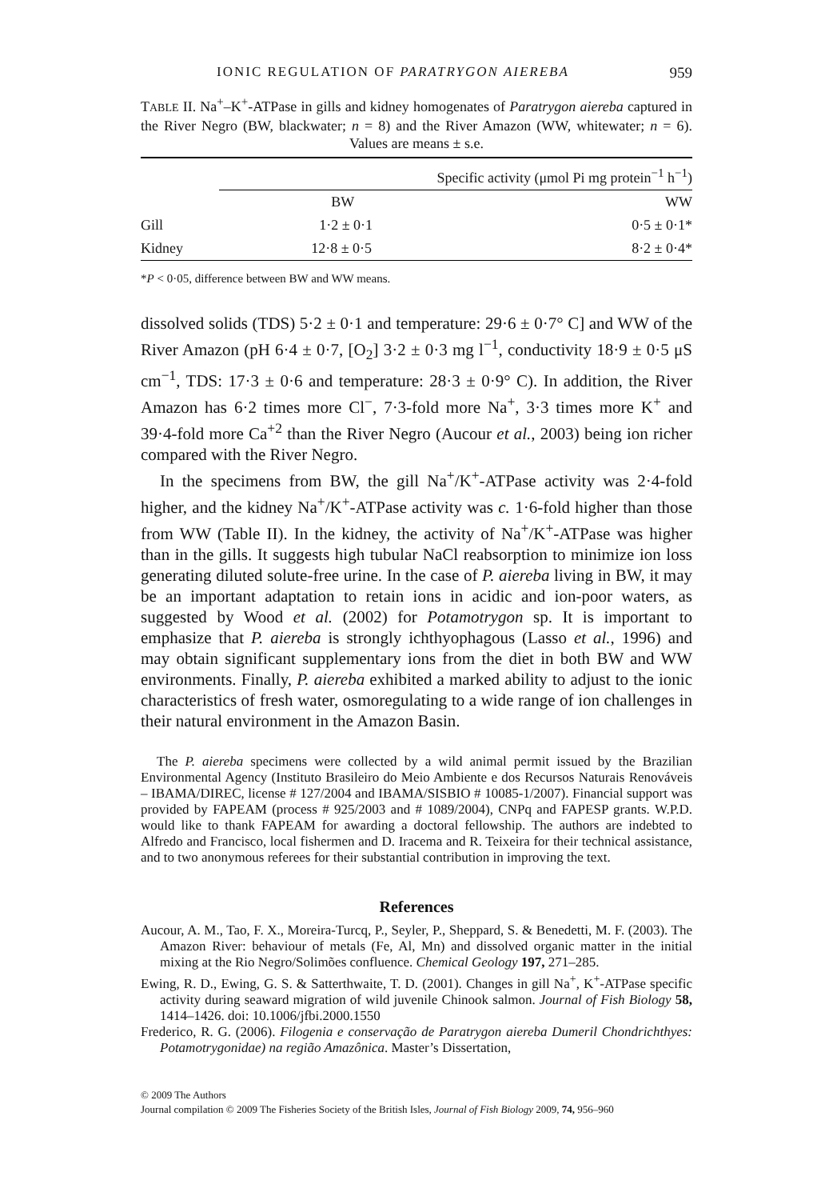IONIC REGULATION OF PARATRYGON AIEREBA 959
TABLE II. Na<sup>+</sup>–K<sup>+</sup>-ATPase in gills and kidney homogenates of Paratrygon aiereba captured in the River Negro (BW, blackwater; n = 8) and the River Amazon (WW, whitewater; n = 6). Values are means ± s.e.
| | Specific activity (μmol Pi mg protein<sup>−1</sup> h<sup>−1</sup>) | |
| | BW | WW |
| Gill | 1·2 ± 0·1 | 0·5 ± 0·1* |
| Kidney | 12·8 ± 0·5 | 8·2 ± 0·4* |
*P < 0·05, difference between BW and WW means.
dissolved solids (TDS) 5·2 ± 0·1 and temperature: 29·6 ± 0·7° C] and WW of the River Amazon (pH 6·4 ± 0·7, [O<sub>2</sub>] 3·2 ± 0·3 mg l<sup>−1</sup>, conductivity 18·9 ± 0·5 μS cm<sup>−1</sup>, TDS: 17·3 ± 0·6 and temperature: 28·3 ± 0·9° C). In addition, the River Amazon has 6·2 times more Cl<sup>−</sup>, 7·3-fold more Na<sup>+</sup>, 3·3 times more K<sup>+</sup> and 39·4-fold more Ca<sup>+2</sup> than the River Negro (Aucour et al., 2003) being ion richer compared with the River Negro.
In the specimens from BW, the gill Na<sup>+</sup>/K<sup>+</sup>-ATPase activity was 2·4-fold higher, and the kidney Na<sup>+</sup>/K<sup>+</sup>-ATPase activity was c. 1·6-fold higher than those from WW (Table II). In the kidney, the activity of Na<sup>+</sup>/K<sup>+</sup>-ATPase was higher than in the gills. It suggests high tubular NaCl reabsorption to minimize ion loss generating diluted solute-free urine. In the case of P. aiereba living in BW, it may be an important adaptation to retain ions in acidic and ion-poor waters, as suggested by Wood et al. (2002) for Potamotrygon sp. It is important to emphasize that P. aiereba is strongly ichthyophagous (Lasso et al., 1996) and may obtain significant supplementary ions from the diet in both BW and WW environments. Finally, P. aiereba exhibited a marked ability to adjust to the ionic characteristics of fresh water, osmoregulating to a wide range of ion challenges in their natural environment in the Amazon Basin.
The P. aiereba specimens were collected by a wild animal permit issued by the Brazilian Environmental Agency (Instituto Brasileiro do Meio Ambiente e dos Recursos Naturais Renováveis – IBAMA/DIREC, license # 127/2004 and IBAMA/SISBIO # 10085-1/2007). Financial support was provided by FAPEAM (process # 925/2003 and # 1089/2004), CNPq and FAPESP grants. W.P.D. would like to thank FAPEAM for awarding a doctoral fellowship. The authors are indebted to Alfredo and Francisco, local fishermen and D. Iracema and R. Teixeira for their technical assistance, and to two anonymous referees for their substantial contribution in improving the text.
References
Aucour, A. M., Tao, F. X., Moreira-Turcq, P., Seyler, P., Sheppard, S. & Benedetti, M. F. (2003). The Amazon River: behaviour of metals (Fe, Al, Mn) and dissolved organic matter in the initial mixing at the Rio Negro/Solimões confluence. Chemical Geology 197, 271–285.
Ewing, R. D., Ewing, G. S. & Satterthwaite, T. D. (2001). Changes in gill Na<sup>+</sup>, K<sup>+</sup>-ATPase specific activity during seaward migration of wild juvenile Chinook salmon. Journal of Fish Biology 58, 1414–1426. doi: 10.1006/jfbi.2000.1550
Frederico, R. G. (2006). Filogenia e conservação de Paratrygon aiereba Dumeril Chondrichthyes: Potamotrygonidae) na região Amazônica. Master’s Dissertation,
© 2009 The Authors
Journal compilation © 2009 The Fisheries Society of the British Isles, Journal of Fish Biology 2009, 74, 956–960